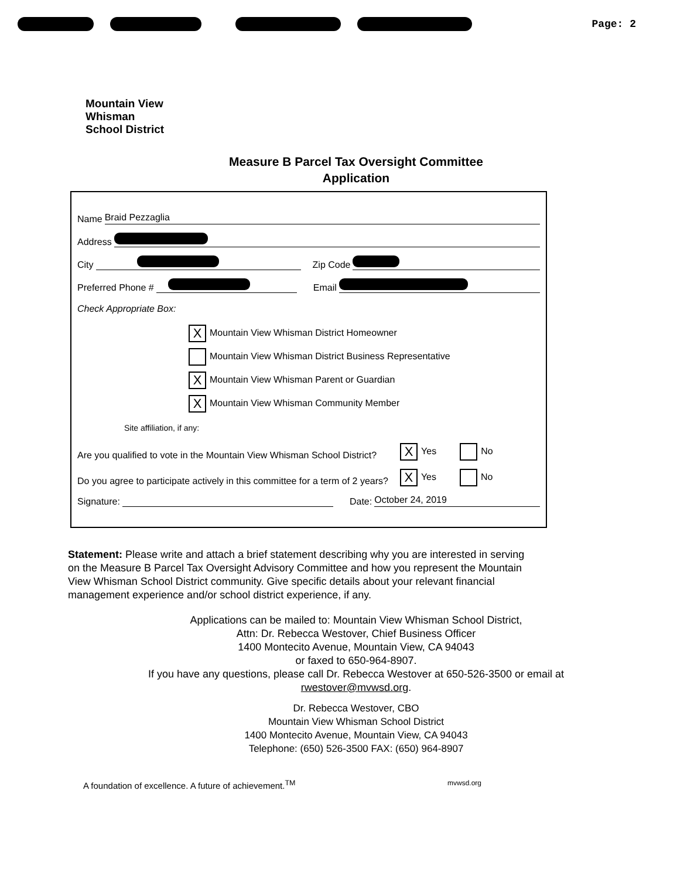Page: 2
Mountain View
Whisman
School District
Measure B Parcel Tax Oversight Committee
Application
Name Braid Pezzaglia
Address
City Zip Code
Preferred Phone # Email
Check Appropriate Box:
X Mountain View Whisman District Homeowner
Mountain View Whisman District Business Representative
X Mountain View Whisman Parent or Guardian
X Mountain View Whisman Community Member
Site affiliation, if any:
Are you qualified to vote in the Mountain View Whisman School District? X Yes No
Do you agree to participate actively in this committee for a term of 2 years? X Yes No
Signature: Date: October 24, 2019
Statement: Please write and attach a brief statement describing why you are interested in serving on the Measure B Parcel Tax Oversight Advisory Committee and how you represent the Mountain View Whisman School District community. Give specific details about your relevant financial management experience and/or school district experience, if any.
Applications can be mailed to: Mountain View Whisman School District,
Attn: Dr. Rebecca Westover, Chief Business Officer
1400 Montecito Avenue, Mountain View, CA 94043
or faxed to 650-964-8907.
If you have any questions, please call Dr. Rebecca Westover at 650-526-3500 or email at
rwestover@mvwsd.org.
Dr. Rebecca Westover, CBO
Mountain View Whisman School District
1400 Montecito Avenue, Mountain View, CA 94043
Telephone: (650) 526-3500 FAX: (650) 964-8907
A foundation of excellence. A future of achievement.<sup>TM</sup> mvwsd.org